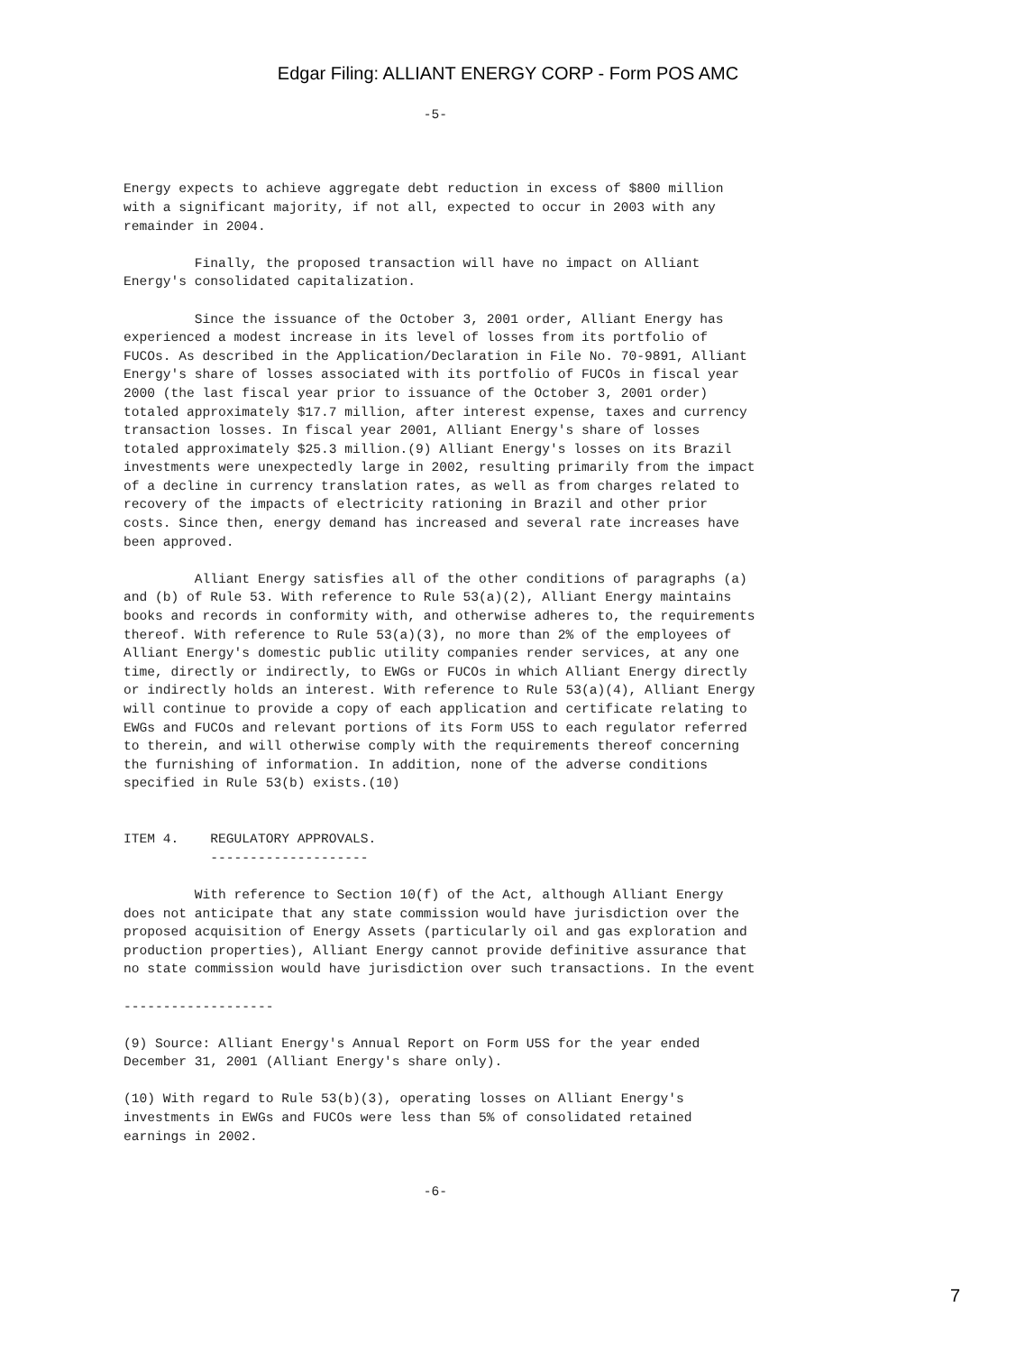Edgar Filing: ALLIANT ENERGY CORP - Form POS AMC
                                      -5-



Energy expects to achieve aggregate debt reduction in excess of $800 million
with a significant majority, if not all, expected to occur in 2003 with any
remainder in 2004.

         Finally, the proposed transaction will have no impact on Alliant
Energy's consolidated capitalization.

         Since the issuance of the October 3, 2001 order, Alliant Energy has
experienced a modest increase in its level of losses from its portfolio of
FUCOs. As described in the Application/Declaration in File No. 70-9891, Alliant
Energy's share of losses associated with its portfolio of FUCOs in fiscal year
2000 (the last fiscal year prior to issuance of the October 3, 2001 order)
totaled approximately $17.7 million, after interest expense, taxes and currency
transaction losses. In fiscal year 2001, Alliant Energy's share of losses
totaled approximately $25.3 million.(9) Alliant Energy's losses on its Brazil
investments were unexpectedly large in 2002, resulting primarily from the impact
of a decline in currency translation rates, as well as from charges related to
recovery of the impacts of electricity rationing in Brazil and other prior
costs. Since then, energy demand has increased and several rate increases have
been approved.

         Alliant Energy satisfies all of the other conditions of paragraphs (a)
and (b) of Rule 53. With reference to Rule 53(a)(2), Alliant Energy maintains
books and records in conformity with, and otherwise adheres to, the requirements
thereof. With reference to Rule 53(a)(3), no more than 2% of the employees of
Alliant Energy's domestic public utility companies render services, at any one
time, directly or indirectly, to EWGs or FUCOs in which Alliant Energy directly
or indirectly holds an interest. With reference to Rule 53(a)(4), Alliant Energy
will continue to provide a copy of each application and certificate relating to
EWGs and FUCOs and relevant portions of its Form U5S to each regulator referred
to therein, and will otherwise comply with the requirements thereof concerning
the furnishing of information. In addition, none of the adverse conditions
specified in Rule 53(b) exists.(10)


ITEM 4.    REGULATORY APPROVALS.
           --------------------

         With reference to Section 10(f) of the Act, although Alliant Energy
does not anticipate that any state commission would have jurisdiction over the
proposed acquisition of Energy Assets (particularly oil and gas exploration and
production properties), Alliant Energy cannot provide definitive assurance that
no state commission would have jurisdiction over such transactions. In the event

-------------------

(9) Source: Alliant Energy's Annual Report on Form U5S for the year ended
December 31, 2001 (Alliant Energy's share only).

(10) With regard to Rule 53(b)(3), operating losses on Alliant Energy's
investments in EWGs and FUCOs were less than 5% of consolidated retained
earnings in 2002.


                                      -6-
7